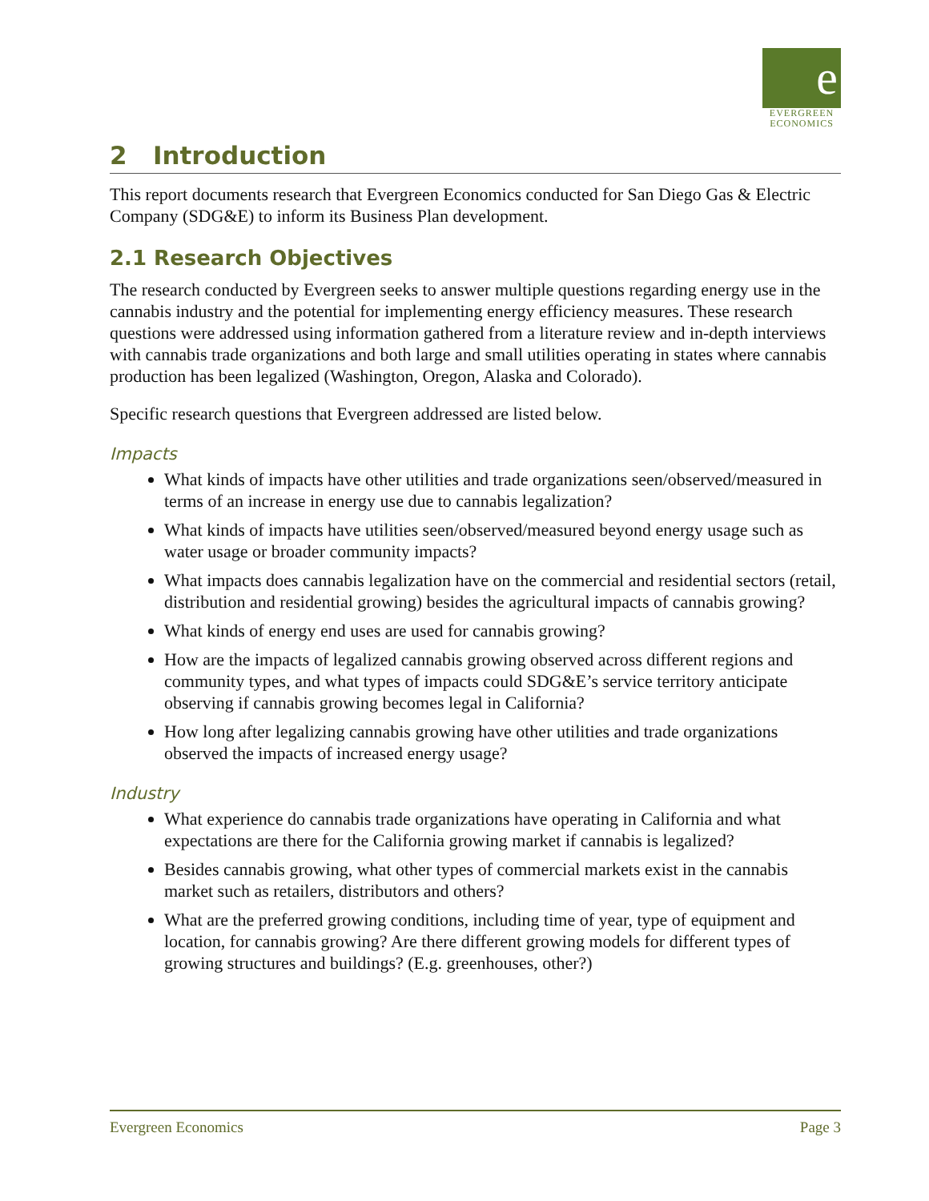e
EVERGREEN
ECONOMICS
2 Introduction
This report documents research that Evergreen Economics conducted for San Diego Gas & Electric Company (SDG&E) to inform its Business Plan development.
2.1 Research Objectives
The research conducted by Evergreen seeks to answer multiple questions regarding energy use in the cannabis industry and the potential for implementing energy efficiency measures. These research questions were addressed using information gathered from a literature review and in-depth interviews with cannabis trade organizations and both large and small utilities operating in states where cannabis production has been legalized (Washington, Oregon, Alaska and Colorado).
Specific research questions that Evergreen addressed are listed below.
Impacts
What kinds of impacts have other utilities and trade organizations seen/observed/measured in terms of an increase in energy use due to cannabis legalization?
What kinds of impacts have utilities seen/observed/measured beyond energy usage such as water usage or broader community impacts?
What impacts does cannabis legalization have on the commercial and residential sectors (retail, distribution and residential growing) besides the agricultural impacts of cannabis growing?
What kinds of energy end uses are used for cannabis growing?
How are the impacts of legalized cannabis growing observed across different regions and community types, and what types of impacts could SDG&E’s service territory anticipate observing if cannabis growing becomes legal in California?
How long after legalizing cannabis growing have other utilities and trade organizations observed the impacts of increased energy usage?
Industry
What experience do cannabis trade organizations have operating in California and what expectations are there for the California growing market if cannabis is legalized?
Besides cannabis growing, what other types of commercial markets exist in the cannabis market such as retailers, distributors and others?
What are the preferred growing conditions, including time of year, type of equipment and location, for cannabis growing? Are there different growing models for different types of growing structures and buildings? (E.g. greenhouses, other?)
Evergreen Economics Page 3